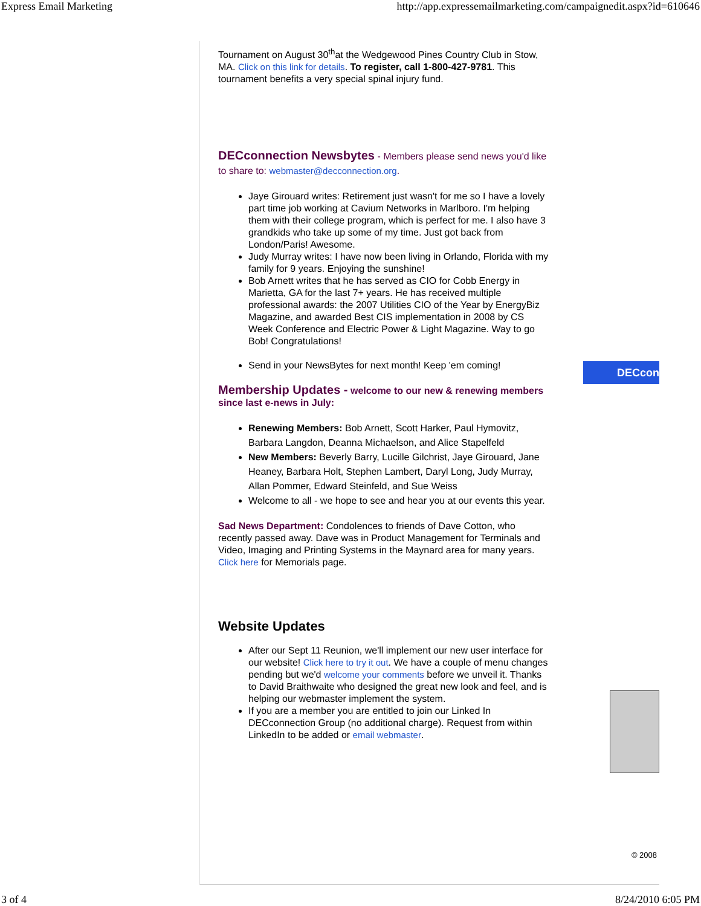Express Email Marketing http://app.expressemailmarketing.com/campaignedit.aspx?id=610646
Tournament on August 30<sup>th</sup>at the Wedgewood Pines Country Club in Stow, MA. Click on this link for details. To register, call 1-800-427-9781. This tournament benefits a very special spinal injury fund.
DECconnection Newsbytes - Members please send news you'd like to share to: webmaster@decconnection.org.
Jaye Girouard writes: Retirement just wasn't for me so I have a lovely part time job working at Cavium Networks in Marlboro. I'm helping them with their college program, which is perfect for me. I also have 3 grandkids who take up some of my time. Just got back from London/Paris! Awesome.
Judy Murray writes: I have now been living in Orlando, Florida with my family for 9 years. Enjoying the sunshine!
Bob Arnett writes that he has served as CIO for Cobb Energy in Marietta, GA for the last 7+ years. He has received multiple professional awards: the 2007 Utilities CIO of the Year by EnergyBiz Magazine, and awarded Best CIS implementation in 2008 by CS Week Conference and Electric Power & Light Magazine. Way to go Bob! Congratulations!
Send in your NewsBytes for next month! Keep 'em coming!
Membership Updates - welcome to our new & renewing members since last e-news in July:
Renewing Members: Bob Arnett, Scott Harker, Paul Hymovitz, Barbara Langdon, Deanna Michaelson, and Alice Stapelfeld
New Members: Beverly Barry, Lucille Gilchrist, Jaye Girouard, Jane Heaney, Barbara Holt, Stephen Lambert, Daryl Long, Judy Murray, Allan Pommer, Edward Steinfeld, and Sue Weiss
Welcome to all - we hope to see and hear you at our events this year.
Sad News Department: Condolences to friends of Dave Cotton, who recently passed away. Dave was in Product Management for Terminals and Video, Imaging and Printing Systems in the Maynard area for many years. Click here for Memorials page.
Website Updates
After our Sept 11 Reunion, we'll implement our new user interface for our website! Click here to try it out. We have a couple of menu changes pending but we'd welcome your comments before we unveil it. Thanks to David Braithwaite who designed the great new look and feel, and is helping our webmaster implement the system.
If you are a member you are entitled to join our Linked In DECconnection Group (no additional charge). Request from within LinkedIn to be added or email webmaster.
DECcon
© 2008
3 of 4 8/24/2010 6:05 PM